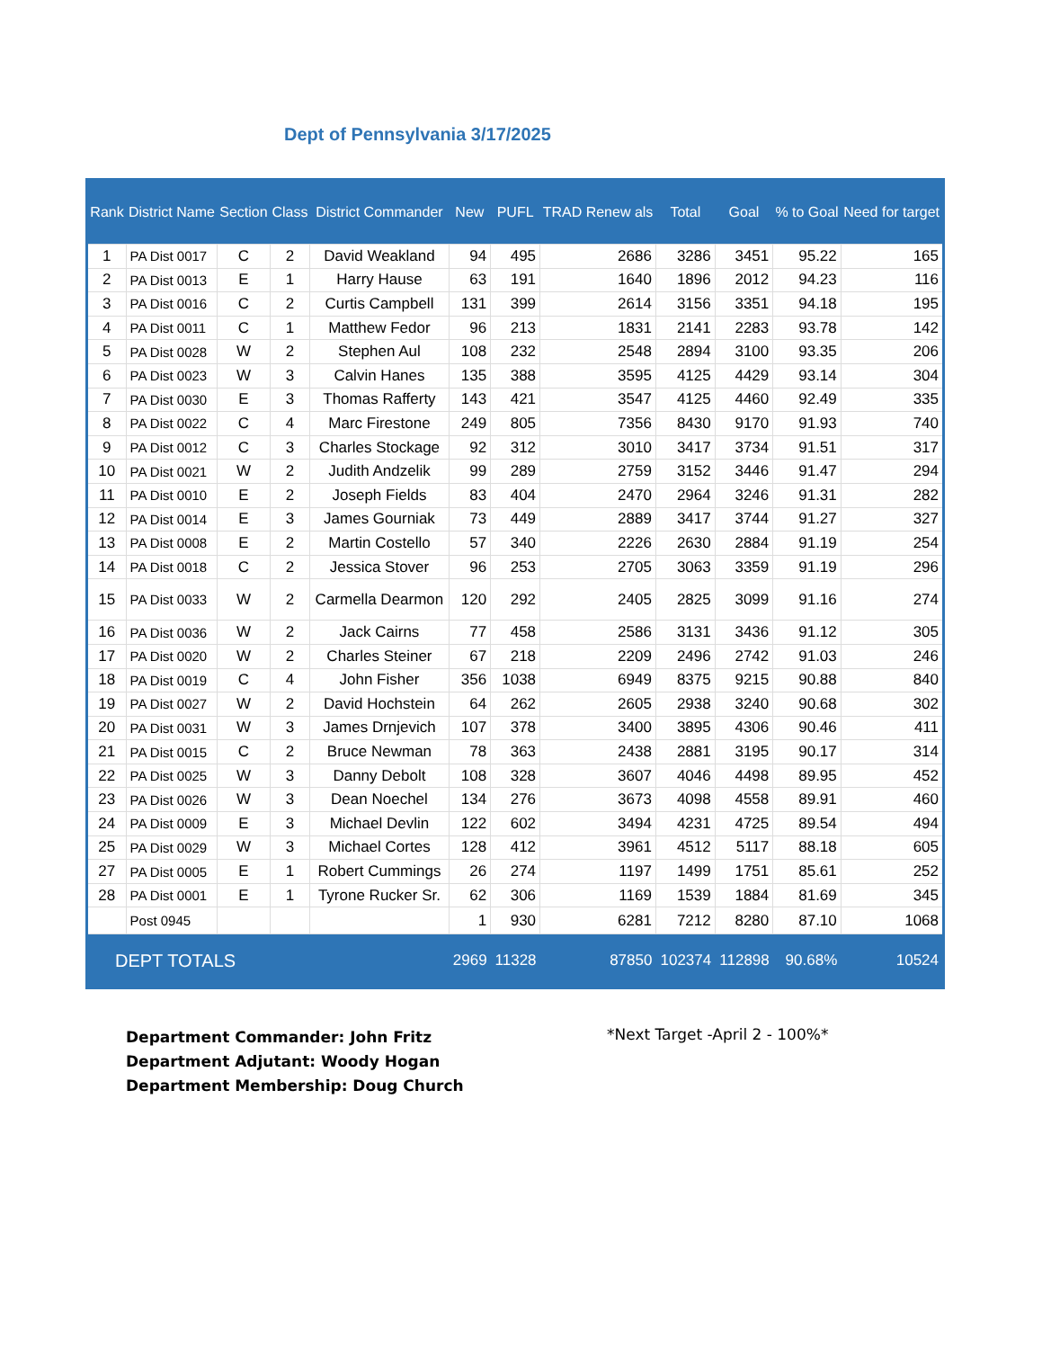Dept of Pennsylvania 3/17/2025
| Rank | District Name | Section | Class | District Commander | New | PUFL | TRAD Renew als | Total | Goal | % to Goal | Need for target |
| --- | --- | --- | --- | --- | --- | --- | --- | --- | --- | --- | --- |
| 1 | PA Dist 0017 | C | 2 | David Weakland | 94 | 495 | 2686 | 3286 | 3451 | 95.22 | 165 |
| 2 | PA Dist 0013 | E | 1 | Harry Hause | 63 | 191 | 1640 | 1896 | 2012 | 94.23 | 116 |
| 3 | PA Dist 0016 | C | 2 | Curtis Campbell | 131 | 399 | 2614 | 3156 | 3351 | 94.18 | 195 |
| 4 | PA Dist 0011 | C | 1 | Matthew Fedor | 96 | 213 | 1831 | 2141 | 2283 | 93.78 | 142 |
| 5 | PA Dist 0028 | W | 2 | Stephen Aul | 108 | 232 | 2548 | 2894 | 3100 | 93.35 | 206 |
| 6 | PA Dist 0023 | W | 3 | Calvin Hanes | 135 | 388 | 3595 | 4125 | 4429 | 93.14 | 304 |
| 7 | PA Dist 0030 | E | 3 | Thomas Rafferty | 143 | 421 | 3547 | 4125 | 4460 | 92.49 | 335 |
| 8 | PA Dist 0022 | C | 4 | Marc Firestone | 249 | 805 | 7356 | 8430 | 9170 | 91.93 | 740 |
| 9 | PA Dist 0012 | C | 3 | Charles Stockage | 92 | 312 | 3010 | 3417 | 3734 | 91.51 | 317 |
| 10 | PA Dist 0021 | W | 2 | Judith Andzelik | 99 | 289 | 2759 | 3152 | 3446 | 91.47 | 294 |
| 11 | PA Dist 0010 | E | 2 | Joseph Fields | 83 | 404 | 2470 | 2964 | 3246 | 91.31 | 282 |
| 12 | PA Dist 0014 | E | 3 | James Gourniak | 73 | 449 | 2889 | 3417 | 3744 | 91.27 | 327 |
| 13 | PA Dist 0008 | E | 2 | Martin Costello | 57 | 340 | 2226 | 2630 | 2884 | 91.19 | 254 |
| 14 | PA Dist 0018 | C | 2 | Jessica Stover | 96 | 253 | 2705 | 3063 | 3359 | 91.19 | 296 |
| 15 | PA Dist 0033 | W | 2 | Carmella Dearmon | 120 | 292 | 2405 | 2825 | 3099 | 91.16 | 274 |
| 16 | PA Dist 0036 | W | 2 | Jack Cairns | 77 | 458 | 2586 | 3131 | 3436 | 91.12 | 305 |
| 17 | PA Dist 0020 | W | 2 | Charles Steiner | 67 | 218 | 2209 | 2496 | 2742 | 91.03 | 246 |
| 18 | PA Dist 0019 | C | 4 | John Fisher | 356 | 1038 | 6949 | 8375 | 9215 | 90.88 | 840 |
| 19 | PA Dist 0027 | W | 2 | David Hochstein | 64 | 262 | 2605 | 2938 | 3240 | 90.68 | 302 |
| 20 | PA Dist 0031 | W | 3 | James Drnjevich | 107 | 378 | 3400 | 3895 | 4306 | 90.46 | 411 |
| 21 | PA Dist 0015 | C | 2 | Bruce Newman | 78 | 363 | 2438 | 2881 | 3195 | 90.17 | 314 |
| 22 | PA Dist 0025 | W | 3 | Danny Debolt | 108 | 328 | 3607 | 4046 | 4498 | 89.95 | 452 |
| 23 | PA Dist 0026 | W | 3 | Dean Noechel | 134 | 276 | 3673 | 4098 | 4558 | 89.91 | 460 |
| 24 | PA Dist 0009 | E | 3 | Michael Devlin | 122 | 602 | 3494 | 4231 | 4725 | 89.54 | 494 |
| 25 | PA Dist 0029 | W | 3 | Michael Cortes | 128 | 412 | 3961 | 4512 | 5117 | 88.18 | 605 |
| 27 | PA Dist 0005 | E | 1 | Robert Cummings | 26 | 274 | 1197 | 1499 | 1751 | 85.61 | 252 |
| 28 | PA Dist 0001 | E | 1 | Tyrone Rucker Sr. | 62 | 306 | 1169 | 1539 | 1884 | 81.69 | 345 |
| | Post 0945 | | | | 1 | 930 | 6281 | 7212 | 8280 | 87.10 | 1068 |
| DEPT TOTALS | | | | | 2969 | 11328 | 87850 | 102374 | 112898 | 90.68% | 10524 |
Department Commander: John Fritz
Department Adjutant: Woody Hogan
Department Membership: Doug Church
*Next Target -April 2 - 100%*